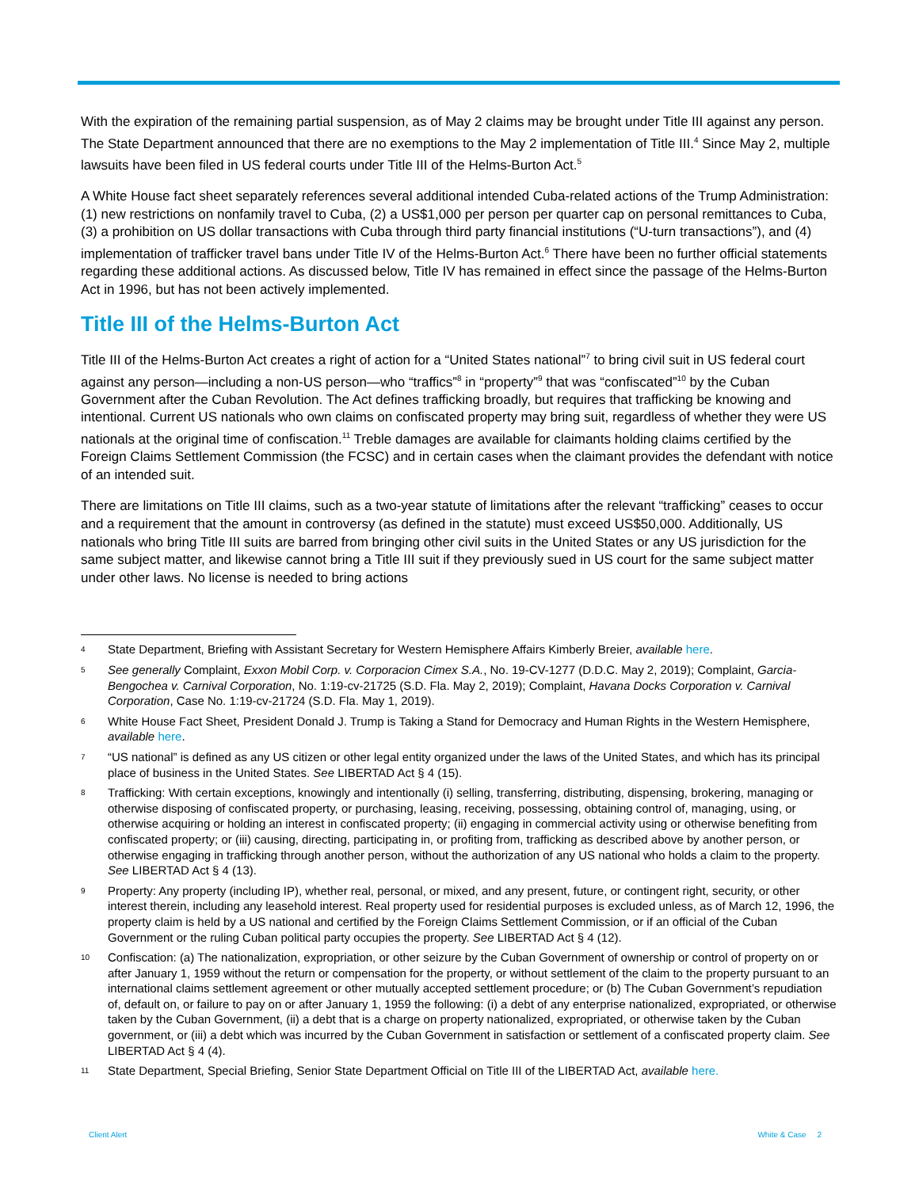With the expiration of the remaining partial suspension, as of May 2 claims may be brought under Title III against any person. The State Department announced that there are no exemptions to the May 2 implementation of Title III.<sup>4</sup> Since May 2, multiple lawsuits have been filed in US federal courts under Title III of the Helms-Burton Act.<sup>5</sup>
A White House fact sheet separately references several additional intended Cuba-related actions of the Trump Administration: (1) new restrictions on nonfamily travel to Cuba, (2) a US$1,000 per person per quarter cap on personal remittances to Cuba, (3) a prohibition on US dollar transactions with Cuba through third party financial institutions (“U-turn transactions”), and (4) implementation of trafficker travel bans under Title IV of the Helms-Burton Act.<sup>6</sup> There have been no further official statements regarding these additional actions. As discussed below, Title IV has remained in effect since the passage of the Helms-Burton Act in 1996, but has not been actively implemented.
Title III of the Helms-Burton Act
Title III of the Helms-Burton Act creates a right of action for a “United States national”<sup>7</sup> to bring civil suit in US federal court against any person—including a non-US person—who “traffics”<sup>8</sup> in “property”<sup>9</sup> that was “confiscated”<sup>10</sup> by the Cuban Government after the Cuban Revolution. The Act defines trafficking broadly, but requires that trafficking be knowing and intentional. Current US nationals who own claims on confiscated property may bring suit, regardless of whether they were US nationals at the original time of confiscation.<sup>11</sup> Treble damages are available for claimants holding claims certified by the Foreign Claims Settlement Commission (the FCSC) and in certain cases when the claimant provides the defendant with notice of an intended suit.
There are limitations on Title III claims, such as a two-year statute of limitations after the relevant “trafficking” ceases to occur and a requirement that the amount in controversy (as defined in the statute) must exceed US$50,000. Additionally, US nationals who bring Title III suits are barred from bringing other civil suits in the United States or any US jurisdiction for the same subject matter, and likewise cannot bring a Title III suit if they previously sued in US court for the same subject matter under other laws. No license is needed to bring actions
4 State Department, Briefing with Assistant Secretary for Western Hemisphere Affairs Kimberly Breier, available here.
5 See generally Complaint, Exxon Mobil Corp. v. Corporacion Cimex S.A., No. 19-CV-1277 (D.D.C. May 2, 2019); Complaint, Garcia-Bengochea v. Carnival Corporation, No. 1:19-cv-21725 (S.D. Fla. May 2, 2019); Complaint, Havana Docks Corporation v. Carnival Corporation, Case No. 1:19-cv-21724 (S.D. Fla. May 1, 2019).
6 White House Fact Sheet, President Donald J. Trump is Taking a Stand for Democracy and Human Rights in the Western Hemisphere, available here.
7 “US national” is defined as any US citizen or other legal entity organized under the laws of the United States, and which has its principal place of business in the United States. See LIBERTAD Act § 4 (15).
8 Trafficking: With certain exceptions, knowingly and intentionally (i) selling, transferring, distributing, dispensing, brokering, managing or otherwise disposing of confiscated property, or purchasing, leasing, receiving, possessing, obtaining control of, managing, using, or otherwise acquiring or holding an interest in confiscated property; (ii) engaging in commercial activity using or otherwise benefiting from confiscated property; or (iii) causing, directing, participating in, or profiting from, trafficking as described above by another person, or otherwise engaging in trafficking through another person, without the authorization of any US national who holds a claim to the property. See LIBERTAD Act § 4 (13).
9 Property: Any property (including IP), whether real, personal, or mixed, and any present, future, or contingent right, security, or other interest therein, including any leasehold interest. Real property used for residential purposes is excluded unless, as of March 12, 1996, the property claim is held by a US national and certified by the Foreign Claims Settlement Commission, or if an official of the Cuban Government or the ruling Cuban political party occupies the property. See LIBERTAD Act § 4 (12).
10 Confiscation: (a) The nationalization, expropriation, or other seizure by the Cuban Government of ownership or control of property on or after January 1, 1959 without the return or compensation for the property, or without settlement of the claim to the property pursuant to an international claims settlement agreement or other mutually accepted settlement procedure; or (b) The Cuban Government’s repudiation of, default on, or failure to pay on or after January 1, 1959 the following: (i) a debt of any enterprise nationalized, expropriated, or otherwise taken by the Cuban Government, (ii) a debt that is a charge on property nationalized, expropriated, or otherwise taken by the Cuban government, or (iii) a debt which was incurred by the Cuban Government in satisfaction or settlement of a confiscated property claim. See LIBERTAD Act § 4 (4).
11 State Department, Special Briefing, Senior State Department Official on Title III of the LIBERTAD Act, available here.
Client Alert White & Case 2